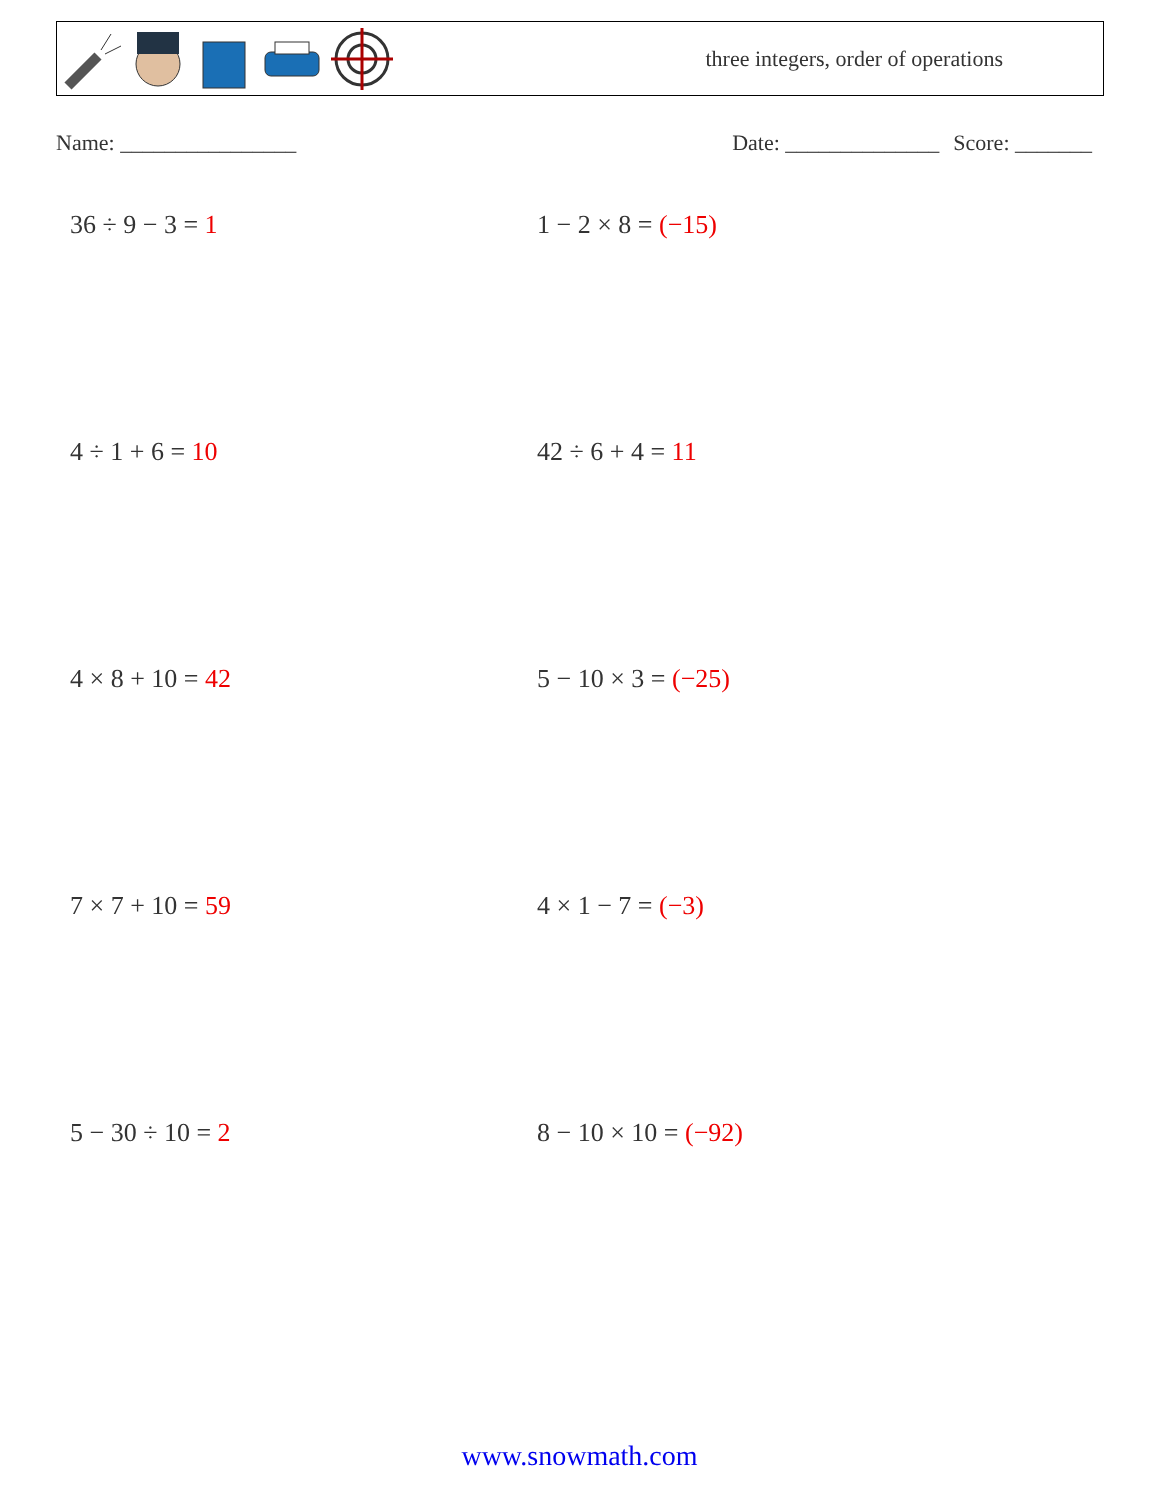three integers, order of operations
Name: ________________ Date: ______________ Score: _______
36 ÷ 9 − 3 = 1
1 − 2 × 8 = (−15)
4 ÷ 1 + 6 = 10
42 ÷ 6 + 4 = 11
4 × 8 + 10 = 42
5 − 10 × 3 = (−25)
7 × 7 + 10 = 59
4 × 1 − 7 = (−3)
5 − 30 ÷ 10 = 2
8 − 10 × 10 = (−92)
www.snowmath.com